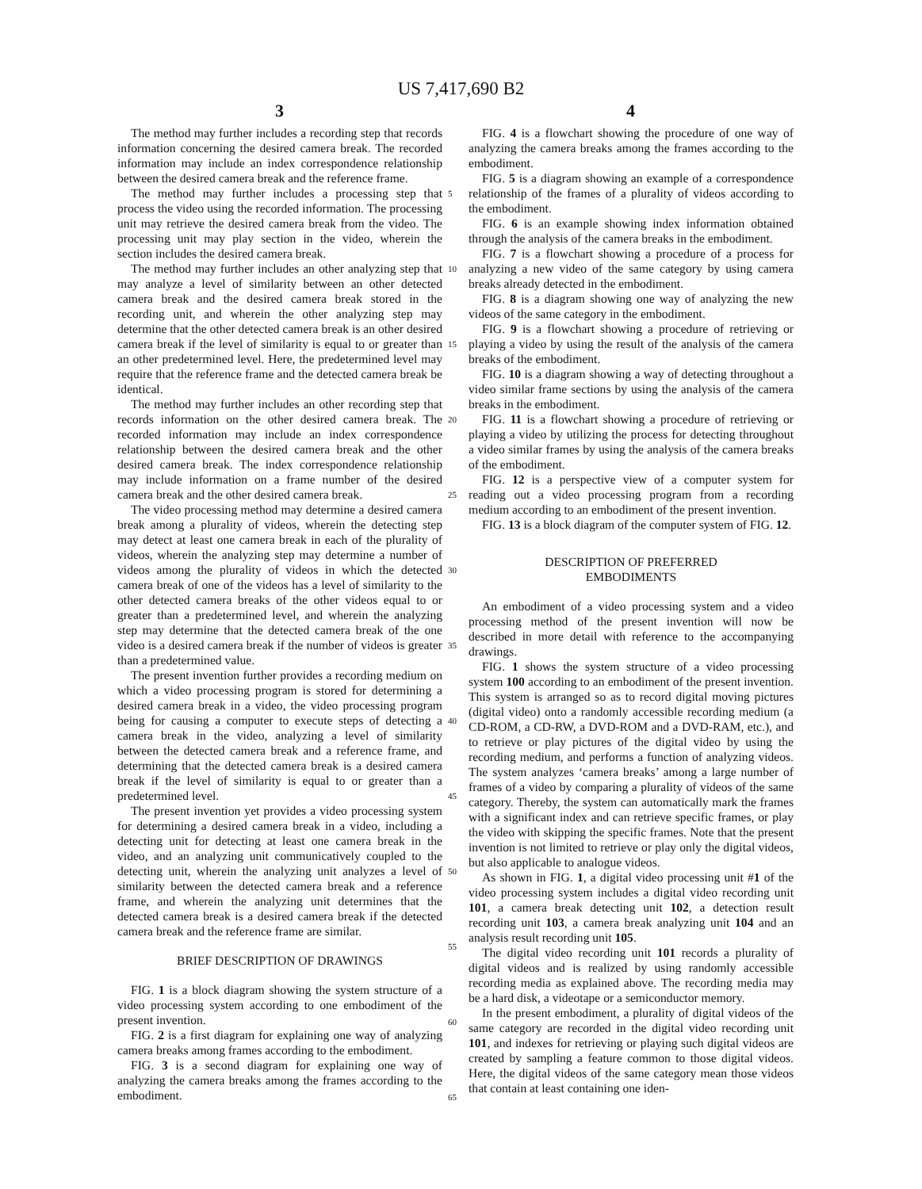US 7,417,690 B2
3 4
The method may further includes a recording step that records information concerning the desired camera break. The recorded information may include an index correspondence relationship between the desired camera break and the reference frame.
The method may further includes a processing step that process the video using the recorded information. The processing unit may retrieve the desired camera break from the video. The processing unit may play section in the video, wherein the section includes the desired camera break.
The method may further includes an other analyzing step that may analyze a level of similarity between an other detected camera break and the desired camera break stored in the recording unit, and wherein the other analyzing step may determine that the other detected camera break is an other desired camera break if the level of similarity is equal to or greater than an other predetermined level. Here, the predetermined level may require that the reference frame and the detected camera break be identical.
The method may further includes an other recording step that records information on the other desired camera break. The recorded information may include an index correspondence relationship between the desired camera break and the other desired camera break. The index correspondence relationship may include information on a frame number of the desired camera break and the other desired camera break.
The video processing method may determine a desired camera break among a plurality of videos, wherein the detecting step may detect at least one camera break in each of the plurality of videos, wherein the analyzing step may determine a number of videos among the plurality of videos in which the detected camera break of one of the videos has a level of similarity to the other detected camera breaks of the other videos equal to or greater than a predetermined level, and wherein the analyzing step may determine that the detected camera break of the one video is a desired camera break if the number of videos is greater than a predetermined value.
The present invention further provides a recording medium on which a video processing program is stored for determining a desired camera break in a video, the video processing program being for causing a computer to execute steps of detecting a camera break in the video, analyzing a level of similarity between the detected camera break and a reference frame, and determining that the detected camera break is a desired camera break if the level of similarity is equal to or greater than a predetermined level.
The present invention yet provides a video processing system for determining a desired camera break in a video, including a detecting unit for detecting at least one camera break in the video, and an analyzing unit communicatively coupled to the detecting unit, wherein the analyzing unit analyzes a level of similarity between the detected camera break and a reference frame, and wherein the analyzing unit determines that the detected camera break is a desired camera break if the detected camera break and the reference frame are similar.
BRIEF DESCRIPTION OF DRAWINGS
FIG. 1 is a block diagram showing the system structure of a video processing system according to one embodiment of the present invention.
FIG. 2 is a first diagram for explaining one way of analyzing camera breaks among frames according to the embodiment.
FIG. 3 is a second diagram for explaining one way of analyzing the camera breaks among the frames according to the embodiment.
FIG. 4 is a flowchart showing the procedure of one way of analyzing the camera breaks among the frames according to the embodiment.
FIG. 5 is a diagram showing an example of a correspondence relationship of the frames of a plurality of videos according to the embodiment.
FIG. 6 is an example showing index information obtained through the analysis of the camera breaks in the embodiment.
FIG. 7 is a flowchart showing a procedure of a process for analyzing a new video of the same category by using camera breaks already detected in the embodiment.
FIG. 8 is a diagram showing one way of analyzing the new videos of the same category in the embodiment.
FIG. 9 is a flowchart showing a procedure of retrieving or playing a video by using the result of the analysis of the camera breaks of the embodiment.
FIG. 10 is a diagram showing a way of detecting throughout a video similar frame sections by using the analysis of the camera breaks in the embodiment.
FIG. 11 is a flowchart showing a procedure of retrieving or playing a video by utilizing the process for detecting throughout a video similar frames by using the analysis of the camera breaks of the embodiment.
FIG. 12 is a perspective view of a computer system for reading out a video processing program from a recording medium according to an embodiment of the present invention.
FIG. 13 is a block diagram of the computer system of FIG. 12.
DESCRIPTION OF PREFERRED
EMBODIMENTS
An embodiment of a video processing system and a video processing method of the present invention will now be described in more detail with reference to the accompanying drawings.
FIG. 1 shows the system structure of a video processing system 100 according to an embodiment of the present invention. This system is arranged so as to record digital moving pictures (digital video) onto a randomly accessible recording medium (a CD-ROM, a CD-RW, a DVD-ROM and a DVD-RAM, etc.), and to retrieve or play pictures of the digital video by using the recording medium, and performs a function of analyzing videos. The system analyzes ‘camera breaks’ among a large number of frames of a video by comparing a plurality of videos of the same category. Thereby, the system can automatically mark the frames with a significant index and can retrieve specific frames, or play the video with skipping the specific frames. Note that the present invention is not limited to retrieve or play only the digital videos, but also applicable to analogue videos.
As shown in FIG. 1, a digital video processing unit #1 of the video processing system includes a digital video recording unit 101, a camera break detecting unit 102, a detection result recording unit 103, a camera break analyzing unit 104 and an analysis result recording unit 105.
The digital video recording unit 101 records a plurality of digital videos and is realized by using randomly accessible recording media as explained above. The recording media may be a hard disk, a videotape or a semiconductor memory.
In the present embodiment, a plurality of digital videos of the same category are recorded in the digital video recording unit 101, and indexes for retrieving or playing such digital videos are created by sampling a feature common to those digital videos. Here, the digital videos of the same category mean those videos that contain at least containing one iden-
5
10
15
20
25
30
35
40
45
50
55
60
65